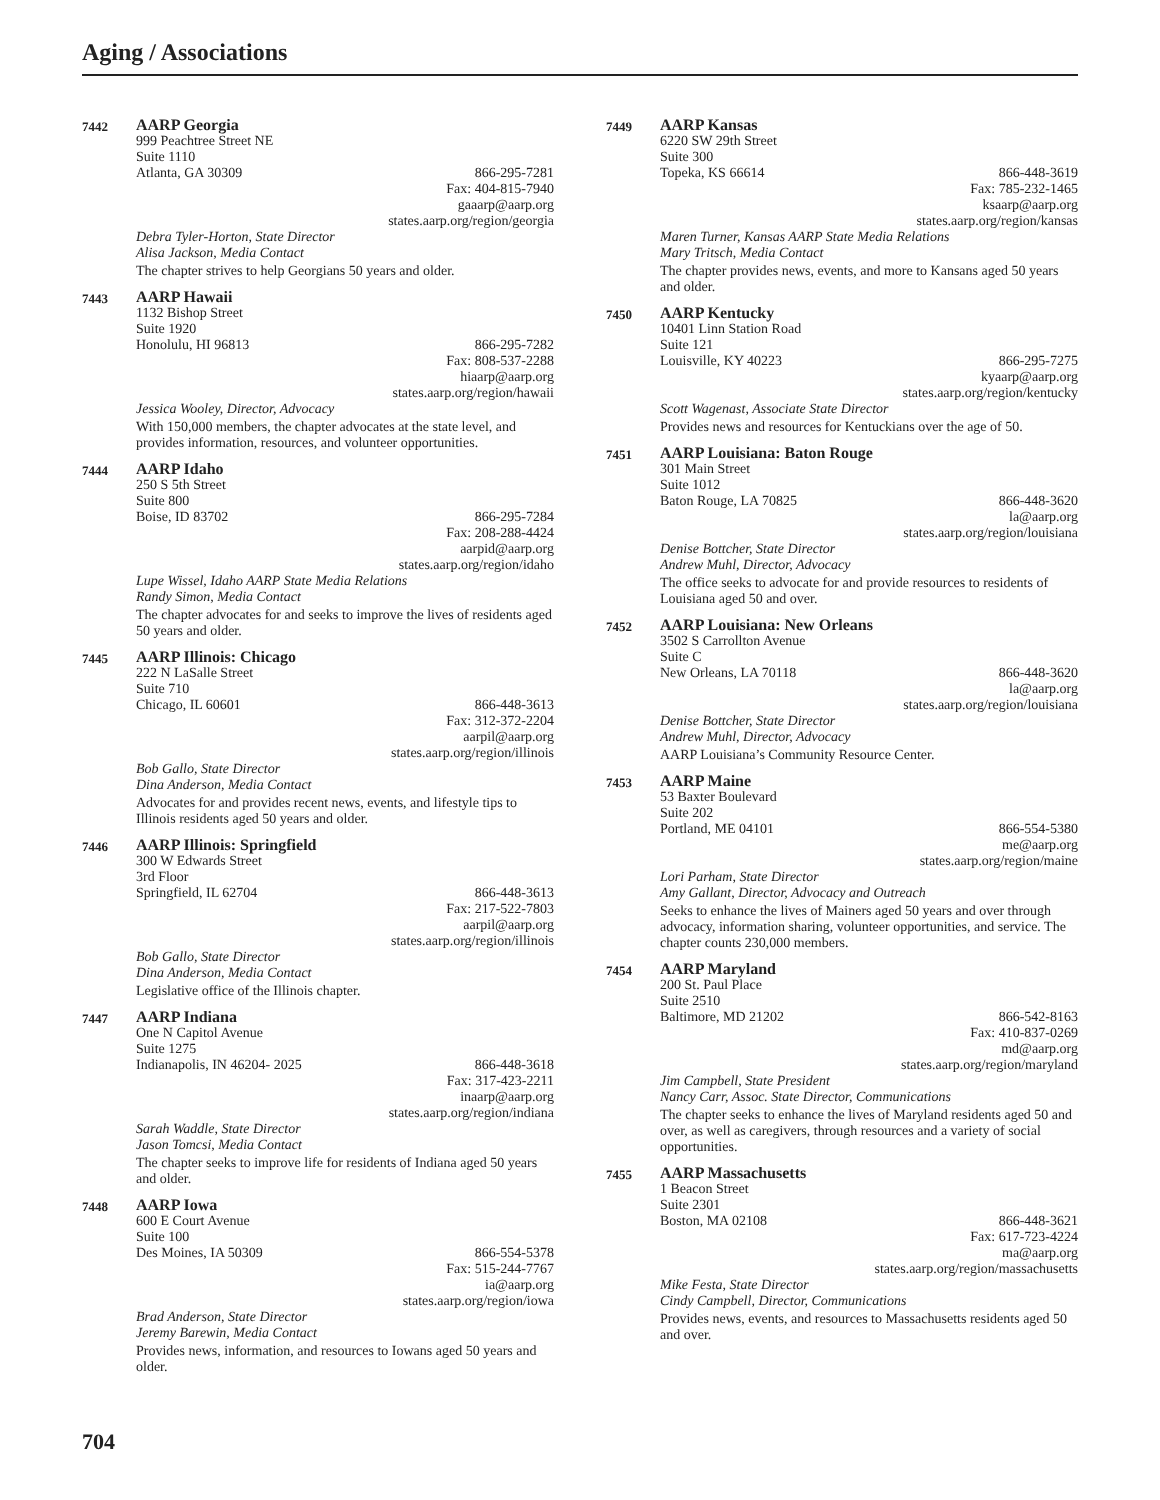Aging / Associations
7442
AARP Georgia
999 Peachtree Street NE
Suite 1110
Atlanta, GA 30309 866-295-7281
Fax: 404-815-7940
gaaarp@aarp.org
states.aarp.org/region/georgia
Debra Tyler-Horton, State Director
Alisa Jackson, Media Contact
The chapter strives to help Georgians 50 years and older.
7443
AARP Hawaii
1132 Bishop Street
Suite 1920
Honolulu, HI 96813 866-295-7282
Fax: 808-537-2288
hiaarp@aarp.org
states.aarp.org/region/hawaii
Jessica Wooley, Director, Advocacy
With 150,000 members, the chapter advocates at the state level, and provides information, resources, and volunteer opportunities.
7444
AARP Idaho
250 S 5th Street
Suite 800
Boise, ID 83702 866-295-7284
Fax: 208-288-4424
aarpid@aarp.org
states.aarp.org/region/idaho
Lupe Wissel, Idaho AARP State Media Relations
Randy Simon, Media Contact
The chapter advocates for and seeks to improve the lives of residents aged 50 years and older.
7445
AARP Illinois: Chicago
222 N LaSalle Street
Suite 710
Chicago, IL 60601 866-448-3613
Fax: 312-372-2204
aarpil@aarp.org
states.aarp.org/region/illinois
Bob Gallo, State Director
Dina Anderson, Media Contact
Advocates for and provides recent news, events, and lifestyle tips to Illinois residents aged 50 years and older.
7446
AARP Illinois: Springfield
300 W Edwards Street
3rd Floor
Springfield, IL 62704 866-448-3613
Fax: 217-522-7803
aarpil@aarp.org
states.aarp.org/region/illinois
Bob Gallo, State Director
Dina Anderson, Media Contact
Legislative office of the Illinois chapter.
7447
AARP Indiana
One N Capitol Avenue
Suite 1275
Indianapolis, IN 46204- 2025 866-448-3618
Fax: 317-423-2211
inaarp@aarp.org
states.aarp.org/region/indiana
Sarah Waddle, State Director
Jason Tomcsi, Media Contact
The chapter seeks to improve life for residents of Indiana aged 50 years and older.
7448
AARP Iowa
600 E Court Avenue
Suite 100
Des Moines, IA 50309 866-554-5378
Fax: 515-244-7767
ia@aarp.org
states.aarp.org/region/iowa
Brad Anderson, State Director
Jeremy Barewin, Media Contact
Provides news, information, and resources to Iowans aged 50 years and older.
7449
AARP Kansas
6220 SW 29th Street
Suite 300
Topeka, KS 66614 866-448-3619
Fax: 785-232-1465
ksaarp@aarp.org
states.aarp.org/region/kansas
Maren Turner, Kansas AARP State Media Relations
Mary Tritsch, Media Contact
The chapter provides news, events, and more to Kansans aged 50 years and older.
7450
AARP Kentucky
10401 Linn Station Road
Suite 121
Louisville, KY 40223 866-295-7275
kyaarp@aarp.org
states.aarp.org/region/kentucky
Scott Wagenast, Associate State Director
Provides news and resources for Kentuckians over the age of 50.
7451
AARP Louisiana: Baton Rouge
301 Main Street
Suite 1012
Baton Rouge, LA 70825 866-448-3620
la@aarp.org
states.aarp.org/region/louisiana
Denise Bottcher, State Director
Andrew Muhl, Director, Advocacy
The office seeks to advocate for and provide resources to residents of Louisiana aged 50 and over.
7452
AARP Louisiana: New Orleans
3502 S Carrollton Avenue
Suite C
New Orleans, LA 70118 866-448-3620
la@aarp.org
states.aarp.org/region/louisiana
Denise Bottcher, State Director
Andrew Muhl, Director, Advocacy
AARP Louisiana’s Community Resource Center.
7453
AARP Maine
53 Baxter Boulevard
Suite 202
Portland, ME 04101 866-554-5380
me@aarp.org
states.aarp.org/region/maine
Lori Parham, State Director
Amy Gallant, Director, Advocacy and Outreach
Seeks to enhance the lives of Mainers aged 50 years and over through advocacy, information sharing, volunteer opportunities, and service. The chapter counts 230,000 members.
7454
AARP Maryland
200 St. Paul Place
Suite 2510
Baltimore, MD 21202 866-542-8163
Fax: 410-837-0269
md@aarp.org
states.aarp.org/region/maryland
Jim Campbell, State President
Nancy Carr, Assoc. State Director, Communications
The chapter seeks to enhance the lives of Maryland residents aged 50 and over, as well as caregivers, through resources and a variety of social opportunities.
7455
AARP Massachusetts
1 Beacon Street
Suite 2301
Boston, MA 02108 866-448-3621
Fax: 617-723-4224
ma@aarp.org
states.aarp.org/region/massachusetts
Mike Festa, State Director
Cindy Campbell, Director, Communications
Provides news, events, and resources to Massachusetts residents aged 50 and over.
704